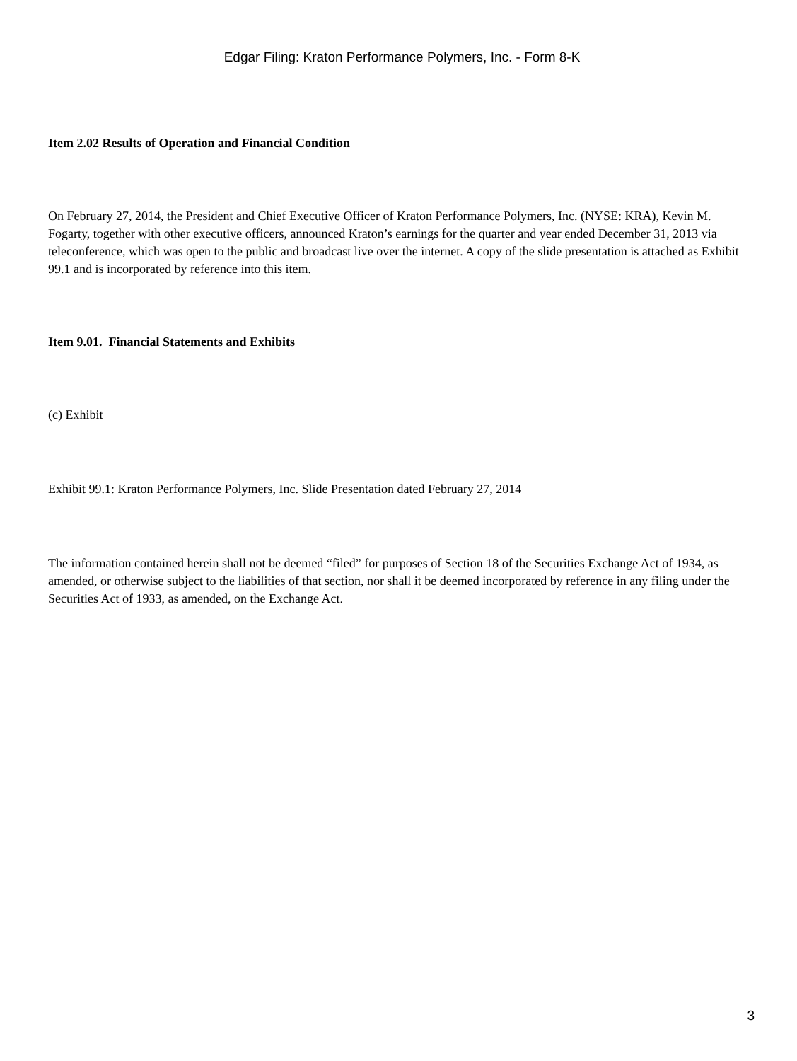Edgar Filing: Kraton Performance Polymers, Inc. - Form 8-K
Item 2.02 Results of Operation and Financial Condition
On February 27, 2014, the President and Chief Executive Officer of Kraton Performance Polymers, Inc. (NYSE: KRA), Kevin M. Fogarty, together with other executive officers, announced Kraton’s earnings for the quarter and year ended December 31, 2013 via teleconference, which was open to the public and broadcast live over the internet. A copy of the slide presentation is attached as Exhibit 99.1 and is incorporated by reference into this item.
Item 9.01. Financial Statements and Exhibits
(c) Exhibit
Exhibit 99.1: Kraton Performance Polymers, Inc. Slide Presentation dated February 27, 2014
The information contained herein shall not be deemed “filed” for purposes of Section 18 of the Securities Exchange Act of 1934, as amended, or otherwise subject to the liabilities of that section, nor shall it be deemed incorporated by reference in any filing under the Securities Act of 1933, as amended, on the Exchange Act.
3